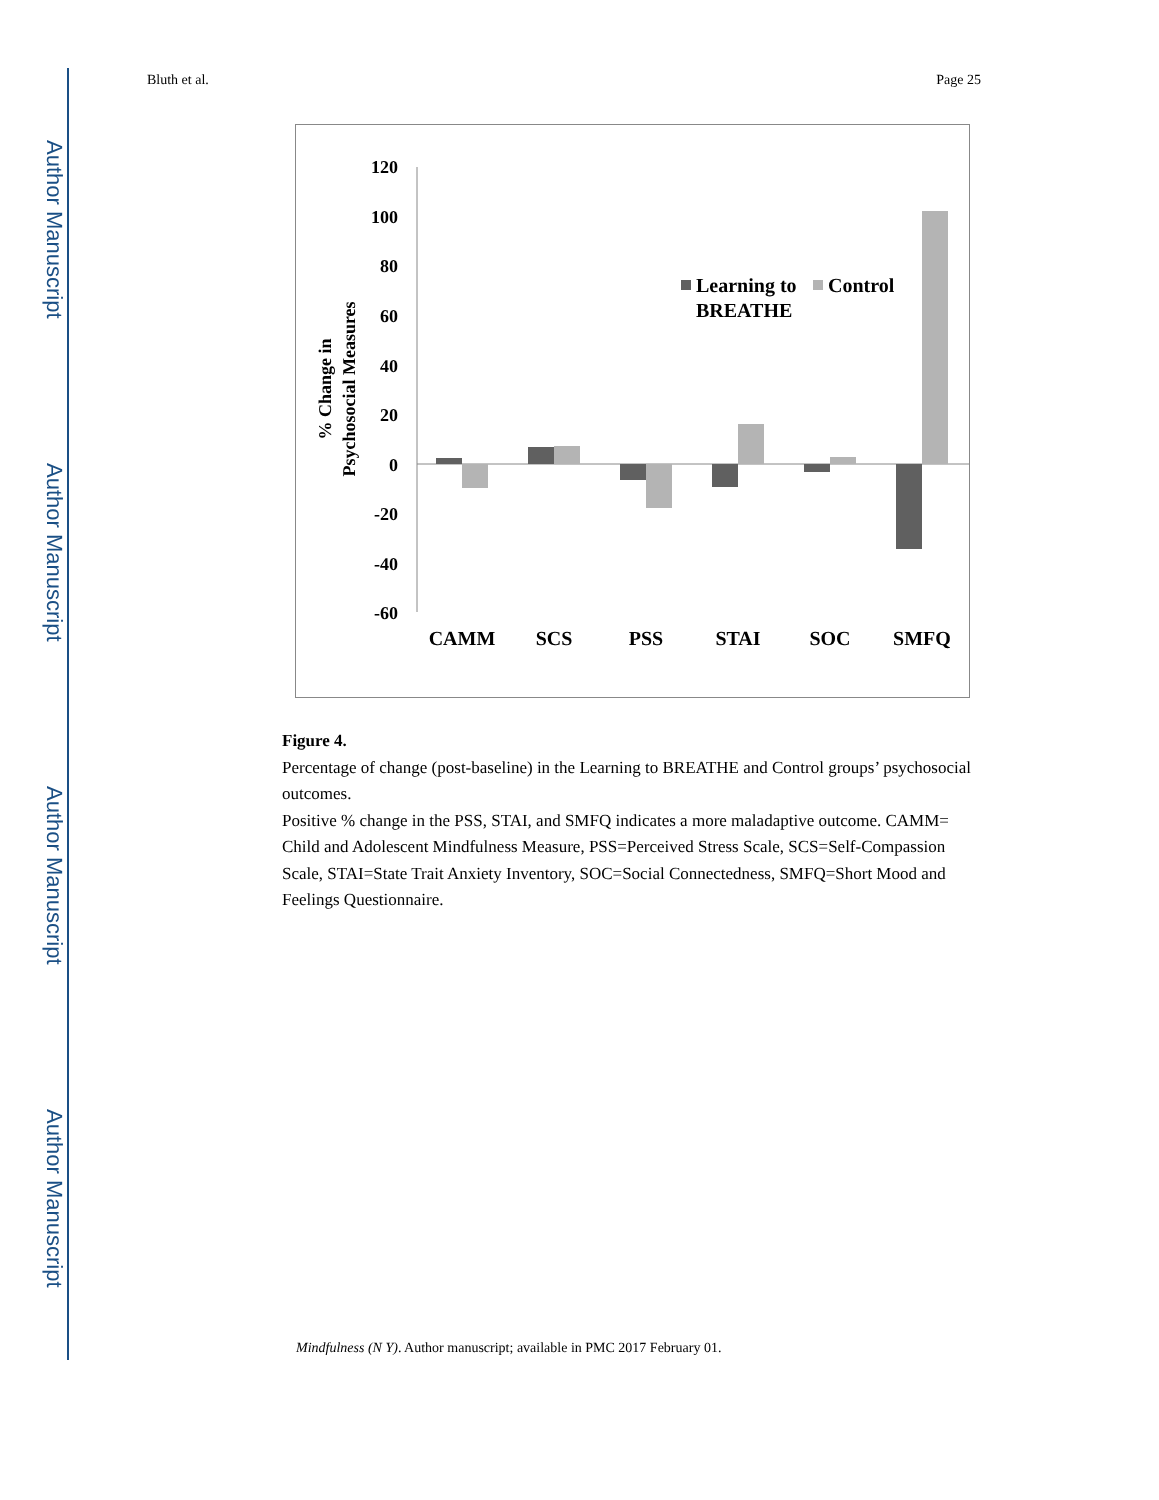Author Manuscript
Author Manuscript
Author Manuscript
Author Manuscript
Bluth et al. Page 25
120
100
80
60
40
20
0
-20
-40
-60
% Change in
Psychosocial Measures
CAMM
SCS
PSS
STAI
SOC
SMFQ
Learning to
BREATHE
Control
Figure 4.
Percentage of change (post-baseline) in the Learning to BREATHE and Control groups’ psychosocial outcomes.
Positive % change in the PSS, STAI, and SMFQ indicates a more maladaptive outcome. CAMM= Child and Adolescent Mindfulness Measure, PSS=Perceived Stress Scale, SCS=Self-Compassion Scale, STAI=State Trait Anxiety Inventory, SOC=Social Connectedness, SMFQ=Short Mood and Feelings Questionnaire.
Mindfulness (N Y). Author manuscript; available in PMC 2017 February 01.